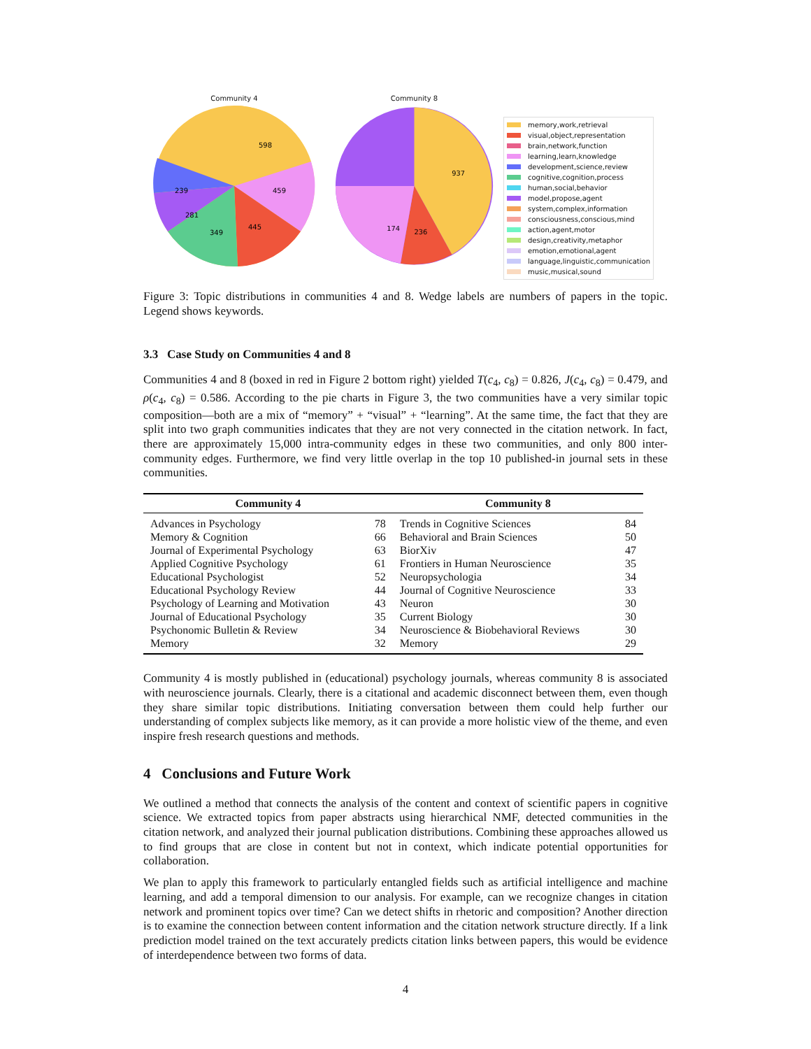Community 4
598
459
445
349
281
239
Community 8
937
236
174
memory,work,retrieval
visual,object,representation
brain,network,function
learning,learn,knowledge
development,science,review
cognitive,cognition,process
human,social,behavior
model,propose,agent
system,complex,information
consciousness,conscious,mind
action,agent,motor
design,creativity,metaphor
emotion,emotional,agent
language,linguistic,communication
music,musical,sound
Figure 3: Topic distributions in communities 4 and 8. Wedge labels are numbers of papers in the topic. Legend shows keywords.
3.3 Case Study on Communities 4 and 8
Communities 4 and 8 (boxed in red in Figure 2 bottom right) yielded T(c<sub>4</sub>, c<sub>8</sub>) = 0.826, J(c<sub>4</sub>, c<sub>8</sub>) = 0.479, and ρ(c<sub>4</sub>, c<sub>8</sub>) = 0.586. According to the pie charts in Figure 3, the two communities have a very similar topic composition—both are a mix of “memory” + “visual” + “learning”. At the same time, the fact that they are split into two graph communities indicates that they are not very connected in the citation network. In fact, there are approximately 15,000 intra-community edges in these two communities, and only 800 inter-community edges. Furthermore, we find very little overlap in the top 10 published-in journal sets in these communities.
| Community 4 | | Community 8 | |
| --- | --- | --- | --- |
| Advances in Psychology | 78 | Trends in Cognitive Sciences | 84 |
| Memory & Cognition | 66 | Behavioral and Brain Sciences | 50 |
| Journal of Experimental Psychology | 63 | BiorXiv | 47 |
| Applied Cognitive Psychology | 61 | Frontiers in Human Neuroscience | 35 |
| Educational Psychologist | 52 | Neuropsychologia | 34 |
| Educational Psychology Review | 44 | Journal of Cognitive Neuroscience | 33 |
| Psychology of Learning and Motivation | 43 | Neuron | 30 |
| Journal of Educational Psychology | 35 | Current Biology | 30 |
| Psychonomic Bulletin & Review | 34 | Neuroscience & Biobehavioral Reviews | 30 |
| Memory | 32 | Memory | 29 |
Community 4 is mostly published in (educational) psychology journals, whereas community 8 is associated with neuroscience journals. Clearly, there is a citational and academic disconnect between them, even though they share similar topic distributions. Initiating conversation between them could help further our understanding of complex subjects like memory, as it can provide a more holistic view of the theme, and even inspire fresh research questions and methods.
4 Conclusions and Future Work
We outlined a method that connects the analysis of the content and context of scientific papers in cognitive science. We extracted topics from paper abstracts using hierarchical NMF, detected communities in the citation network, and analyzed their journal publication distributions. Combining these approaches allowed us to find groups that are close in content but not in context, which indicate potential opportunities for collaboration.
We plan to apply this framework to particularly entangled fields such as artificial intelligence and machine learning, and add a temporal dimension to our analysis. For example, can we recognize changes in citation network and prominent topics over time? Can we detect shifts in rhetoric and composition? Another direction is to examine the connection between content information and the citation network structure directly. If a link prediction model trained on the text accurately predicts citation links between papers, this would be evidence of interdependence between two forms of data.
4